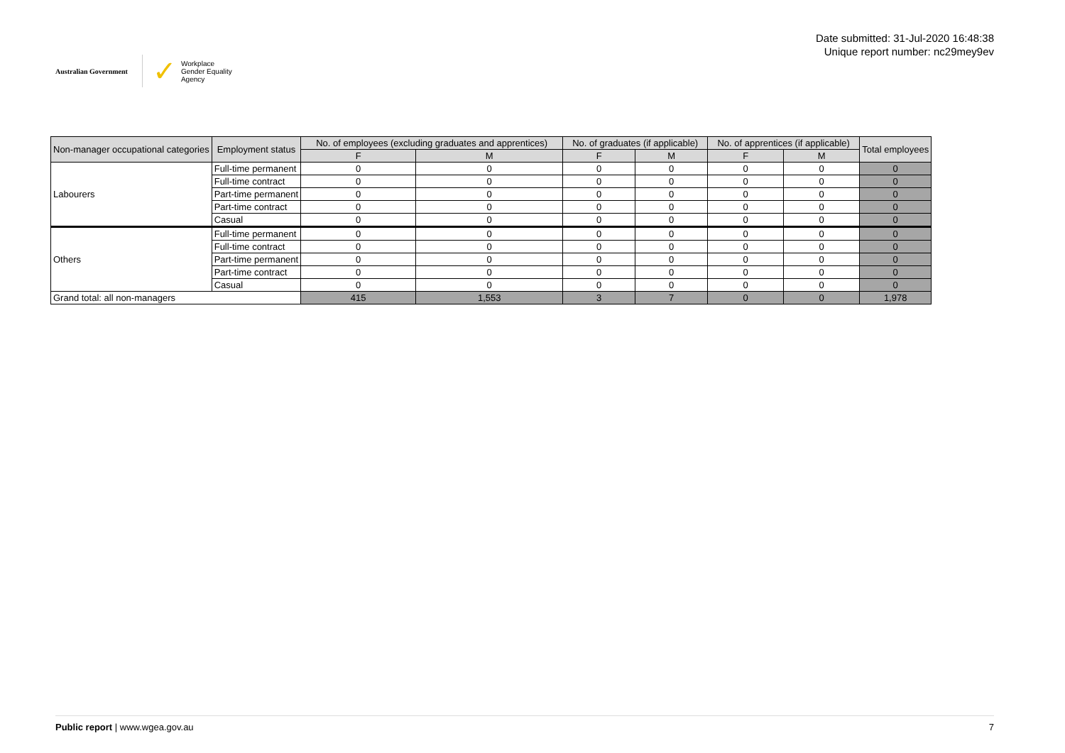Australian Government
✓ Workplace
Gender Equality
Agency
Date submitted: 31-Jul-2020 16:48:38
Unique report number: nc29mey9ev
| Non-manager occupational categories | Employment status | No. of employees (excluding graduates and apprentices) | | No. of graduates (if applicable) | | No. of apprentices (if applicable) | | Total employees |
| --- | --- | --- | --- | --- | --- | --- | --- | --- |
| | | F | M | F | M | F | M | |
| Labourers | Full-time permanent | 0 | 0 | 0 | 0 | 0 | 0 | 0 |
| | Full-time contract | 0 | 0 | 0 | 0 | 0 | 0 | 0 |
| | Part-time permanent | 0 | 0 | 0 | 0 | 0 | 0 | 0 |
| | Part-time contract | 0 | 0 | 0 | 0 | 0 | 0 | 0 |
| | Casual | 0 | 0 | 0 | 0 | 0 | 0 | 0 |
| Others | Full-time permanent | 0 | 0 | 0 | 0 | 0 | 0 | 0 |
| | Full-time contract | 0 | 0 | 0 | 0 | 0 | 0 | 0 |
| | Part-time permanent | 0 | 0 | 0 | 0 | 0 | 0 | 0 |
| | Part-time contract | 0 | 0 | 0 | 0 | 0 | 0 | 0 |
| | Casual | 0 | 0 | 0 | 0 | 0 | 0 | 0 |
| Grand total: all non-managers | | 415 | 1,553 | 3 | 7 | 0 | 0 | 1,978 |
Public report | www.wgea.gov.au 7